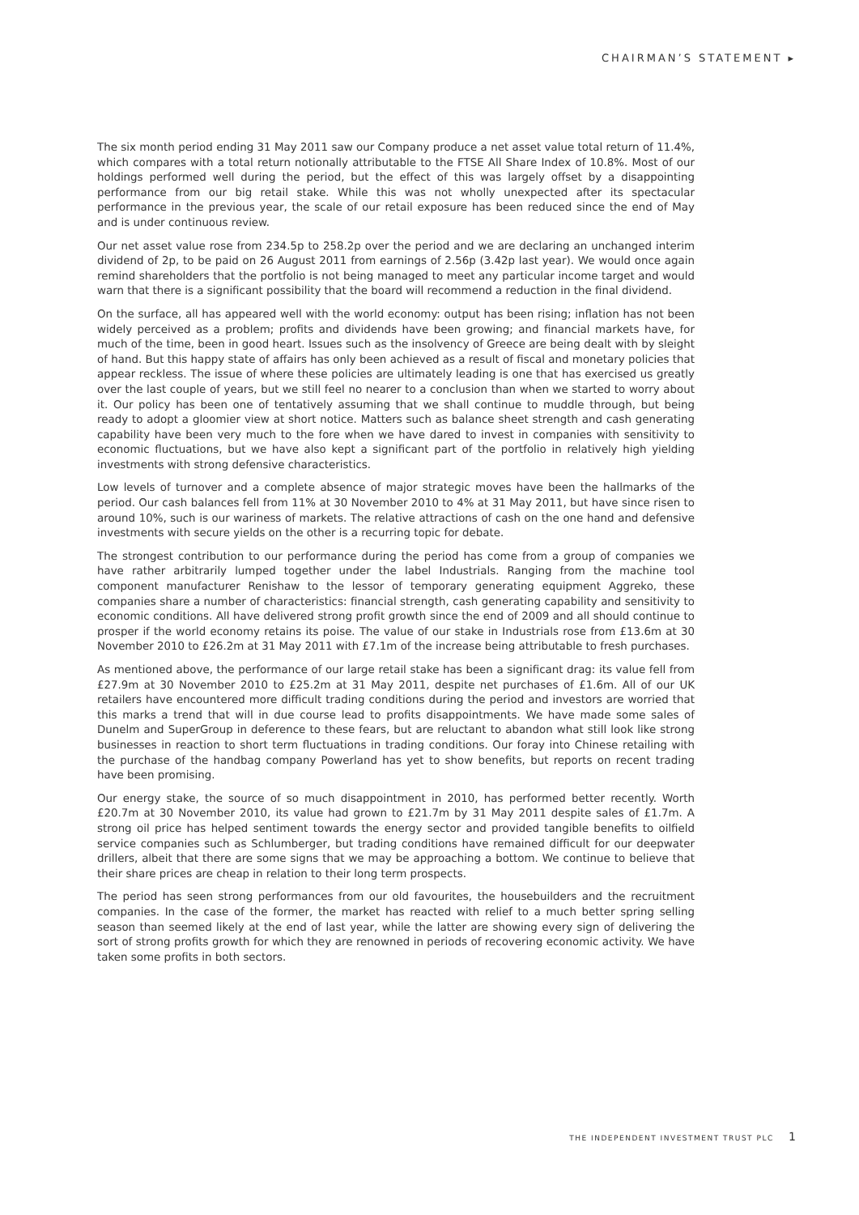CHAIRMAN’S STATEMENT ▸
The six month period ending 31 May 2011 saw our Company produce a net asset value total return of 11.4%, which compares with a total return notionally attributable to the FTSE All Share Index of 10.8%. Most of our holdings performed well during the period, but the effect of this was largely offset by a disappointing performance from our big retail stake. While this was not wholly unexpected after its spectacular performance in the previous year, the scale of our retail exposure has been reduced since the end of May and is under continuous review.
Our net asset value rose from 234.5p to 258.2p over the period and we are declaring an unchanged interim dividend of 2p, to be paid on 26 August 2011 from earnings of 2.56p (3.42p last year). We would once again remind shareholders that the portfolio is not being managed to meet any particular income target and would warn that there is a significant possibility that the board will recommend a reduction in the final dividend.
On the surface, all has appeared well with the world economy: output has been rising; inflation has not been widely perceived as a problem; profits and dividends have been growing; and financial markets have, for much of the time, been in good heart. Issues such as the insolvency of Greece are being dealt with by sleight of hand. But this happy state of affairs has only been achieved as a result of fiscal and monetary policies that appear reckless. The issue of where these policies are ultimately leading is one that has exercised us greatly over the last couple of years, but we still feel no nearer to a conclusion than when we started to worry about it. Our policy has been one of tentatively assuming that we shall continue to muddle through, but being ready to adopt a gloomier view at short notice. Matters such as balance sheet strength and cash generating capability have been very much to the fore when we have dared to invest in companies with sensitivity to economic fluctuations, but we have also kept a significant part of the portfolio in relatively high yielding investments with strong defensive characteristics.
Low levels of turnover and a complete absence of major strategic moves have been the hallmarks of the period. Our cash balances fell from 11% at 30 November 2010 to 4% at 31 May 2011, but have since risen to around 10%, such is our wariness of markets. The relative attractions of cash on the one hand and defensive investments with secure yields on the other is a recurring topic for debate.
The strongest contribution to our performance during the period has come from a group of companies we have rather arbitrarily lumped together under the label Industrials. Ranging from the machine tool component manufacturer Renishaw to the lessor of temporary generating equipment Aggreko, these companies share a number of characteristics: financial strength, cash generating capability and sensitivity to economic conditions. All have delivered strong profit growth since the end of 2009 and all should continue to prosper if the world economy retains its poise. The value of our stake in Industrials rose from £13.6m at 30 November 2010 to £26.2m at 31 May 2011 with £7.1m of the increase being attributable to fresh purchases.
As mentioned above, the performance of our large retail stake has been a significant drag: its value fell from £27.9m at 30 November 2010 to £25.2m at 31 May 2011, despite net purchases of £1.6m. All of our UK retailers have encountered more difficult trading conditions during the period and investors are worried that this marks a trend that will in due course lead to profits disappointments. We have made some sales of Dunelm and SuperGroup in deference to these fears, but are reluctant to abandon what still look like strong businesses in reaction to short term fluctuations in trading conditions. Our foray into Chinese retailing with the purchase of the handbag company Powerland has yet to show benefits, but reports on recent trading have been promising.
Our energy stake, the source of so much disappointment in 2010, has performed better recently. Worth £20.7m at 30 November 2010, its value had grown to £21.7m by 31 May 2011 despite sales of £1.7m. A strong oil price has helped sentiment towards the energy sector and provided tangible benefits to oilfield service companies such as Schlumberger, but trading conditions have remained difficult for our deepwater drillers, albeit that there are some signs that we may be approaching a bottom. We continue to believe that their share prices are cheap in relation to their long term prospects.
The period has seen strong performances from our old favourites, the housebuilders and the recruitment companies. In the case of the former, the market has reacted with relief to a much better spring selling season than seemed likely at the end of last year, while the latter are showing every sign of delivering the sort of strong profits growth for which they are renowned in periods of recovering economic activity. We have taken some profits in both sectors.
THE INDEPENDENT INVESTMENT TRUST PLC 1